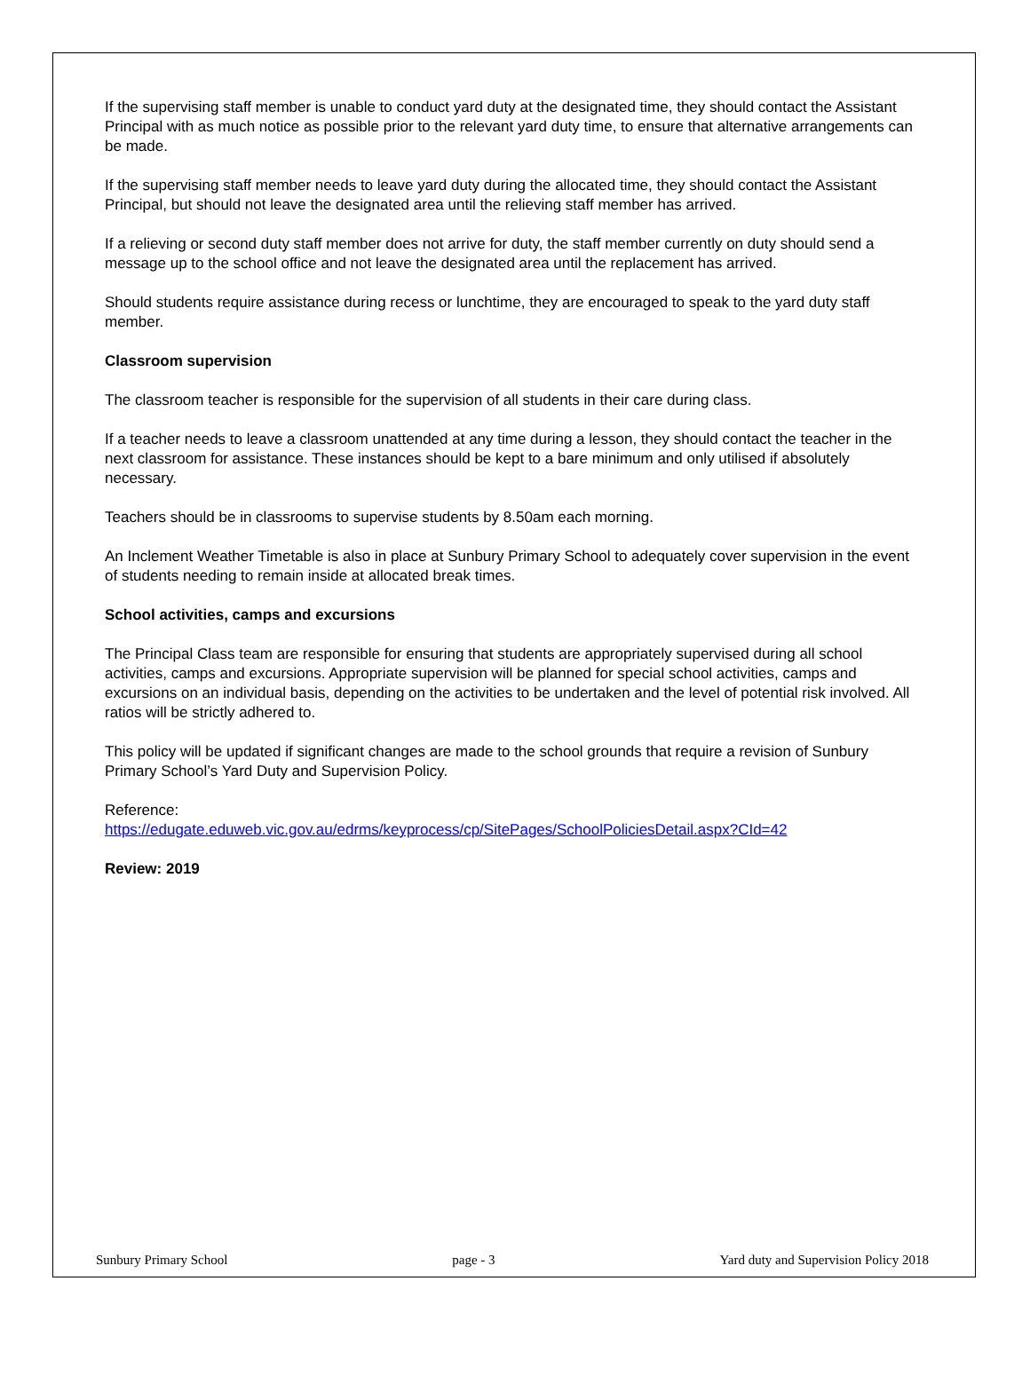If the supervising staff member is unable to conduct yard duty at the designated time, they should contact the Assistant Principal with as much notice as possible prior to the relevant yard duty time, to ensure that alternative arrangements can be made.
If the supervising staff member needs to leave yard duty during the allocated time, they should contact the Assistant Principal, but should not leave the designated area until the relieving staff member has arrived.
If a relieving or second duty staff member does not arrive for duty, the staff member currently on duty should send a message up to the school office and not leave the designated area until the replacement has arrived.
Should students require assistance during recess or lunchtime, they are encouraged to speak to the yard duty staff member.
Classroom supervision
The classroom teacher is responsible for the supervision of all students in their care during class.
If a teacher needs to leave a classroom unattended at any time during a lesson, they should contact the teacher in the next classroom for assistance. These instances should be kept to a bare minimum and only utilised if absolutely necessary.
Teachers should be in classrooms to supervise students by 8.50am each morning.
An Inclement Weather Timetable is also in place at Sunbury Primary School to adequately cover supervision in the event of students needing to remain inside at allocated break times.
School activities, camps and excursions
The Principal Class team are responsible for ensuring that students are appropriately supervised during all school activities, camps and excursions. Appropriate supervision will be planned for special school activities, camps and excursions on an individual basis, depending on the activities to be undertaken and the level of potential risk involved. All ratios will be strictly adhered to.
This policy will be updated if significant changes are made to the school grounds that require a revision of Sunbury Primary School’s Yard Duty and Supervision Policy.
Reference:
https://edugate.eduweb.vic.gov.au/edrms/keyprocess/cp/SitePages/SchoolPoliciesDetail.aspx?CId=42
Review: 2019
Sunbury Primary School page - 3 Yard duty and Supervision Policy 2018